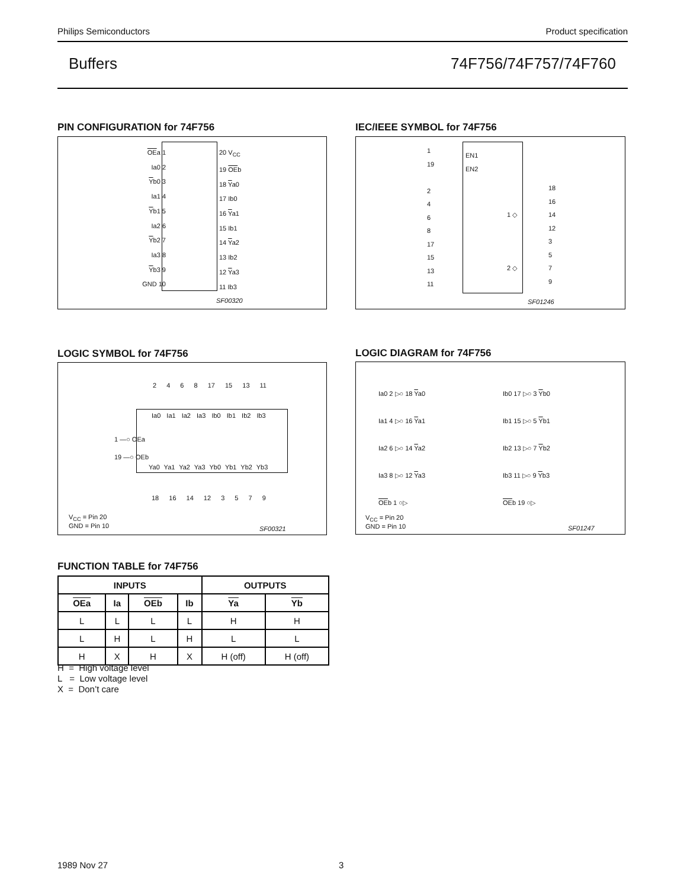Philips Semiconductors Product specification
Buffers 74F756/74F757/74F760
PIN CONFIGURATION for 74F756
OEa 1
Ia0 2
Yb0 3
Ia1 4
Yb1 5
Ia2 6
Yb2 7
Ia3 8
Yb3 9
GND 10
20 V<sub>CC</sub>
19 OEb
18 Ya0
17 Ib0
16 Ya1
15 Ib1
14 Ya2
13 Ib2
12 Ya3
11 Ib3
SF00320
IEC/IEEE SYMBOL for 74F756
1
19
2
4
6
8
17
15
13
11
EN1
EN2
1 ◇
2 ◇
18
16
14
12
3
5
7
9
SF01246
LOGIC SYMBOL for 74F756
2 4 6 8 17 15 13 11
Ia0 Ia1 Ia2 Ia3 Ib0 Ib1 Ib2 Ib3
1 —○ OEa
19 —○ OEb
Ya0 Ya1 Ya2 Ya3 Yb0 Yb1 Yb2 Yb3
18 16 14 12 3 5 7 9
V<sub>CC</sub> = Pin 20
GND = Pin 10
SF00321
LOGIC DIAGRAM for 74F756
Ia0 2 ▷○ 18 Ya0
Ia1 4 ▷○ 16 Ya1
Ia2 6 ▷○ 14 Ya2
Ia3 8 ▷○ 12 Ya3
OEb 1 ○▷
Ib0 17 ▷○ 3 Yb0
Ib1 15 ▷○ 5 Yb1
Ib2 13 ▷○ 7 Yb2
Ib3 11 ▷○ 9 Yb3
OEb 19 ○▷
V<sub>CC</sub> = Pin 20
GND = Pin 10
SF01247
FUNCTION TABLE for 74F756
| INPUTS | | | | OUTPUTS | |
| --- | --- | --- | --- | --- | --- |
| OEa | Ia | OEb | Ib | Ya | Yb |
| L | L | L | L | H | H |
| L | H | L | H | L | L |
| H | X | H | X | H (off) | H (off) |
H = High voltage level
L = Low voltage level
X = Don’t care
1989 Nov 27 3